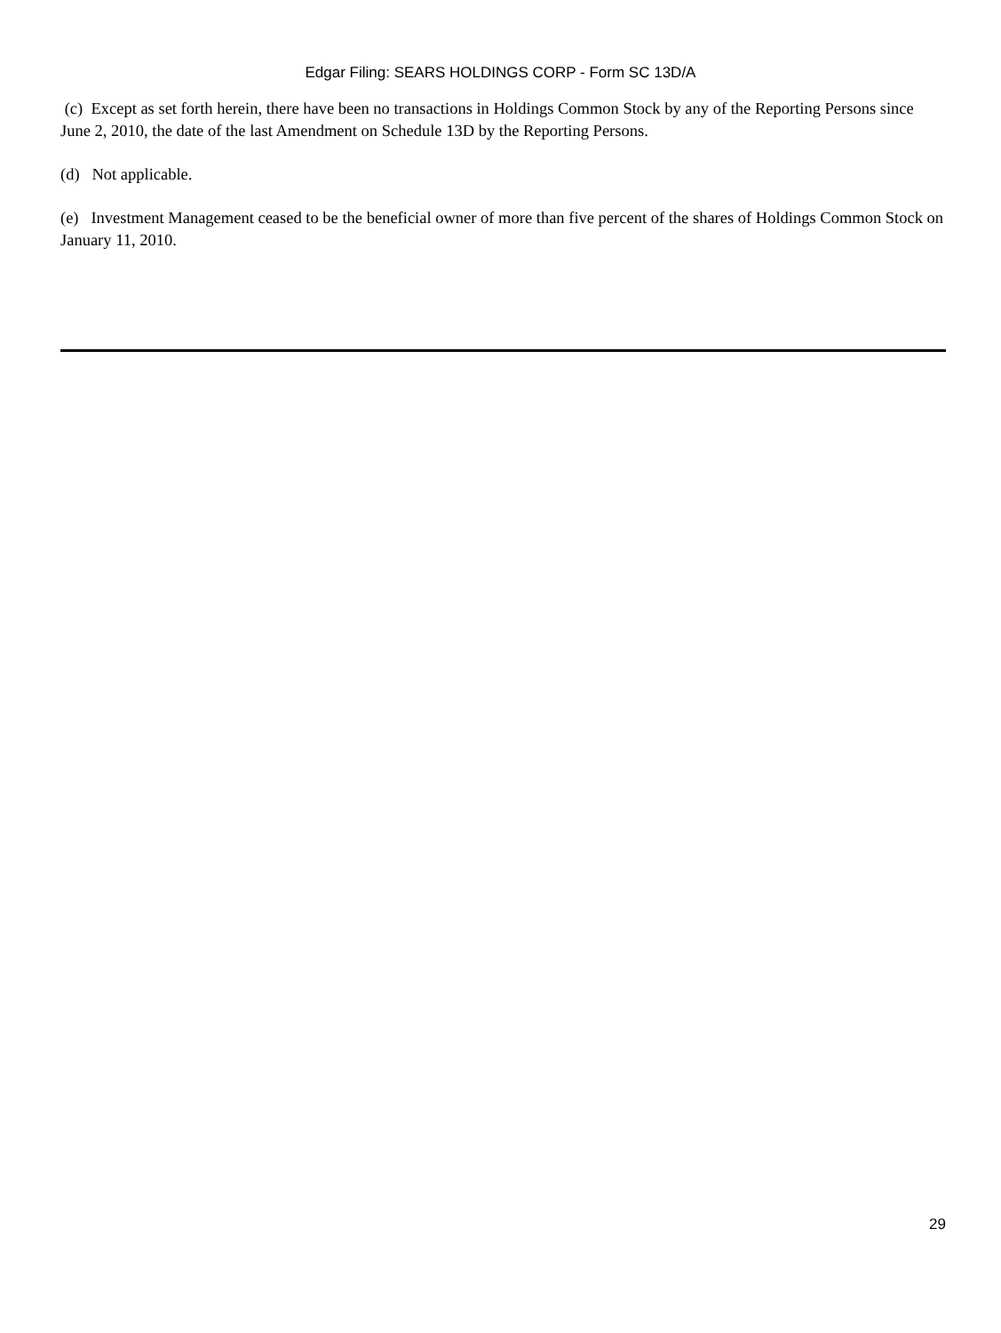Edgar Filing: SEARS HOLDINGS CORP - Form SC 13D/A
(c) Except as set forth herein, there have been no transactions in Holdings Common Stock by any of the Reporting Persons since June 2, 2010, the date of the last Amendment on Schedule 13D by the Reporting Persons.
(d) Not applicable.
(e) Investment Management ceased to be the beneficial owner of more than five percent of the shares of Holdings Common Stock on January 11, 2010.
29